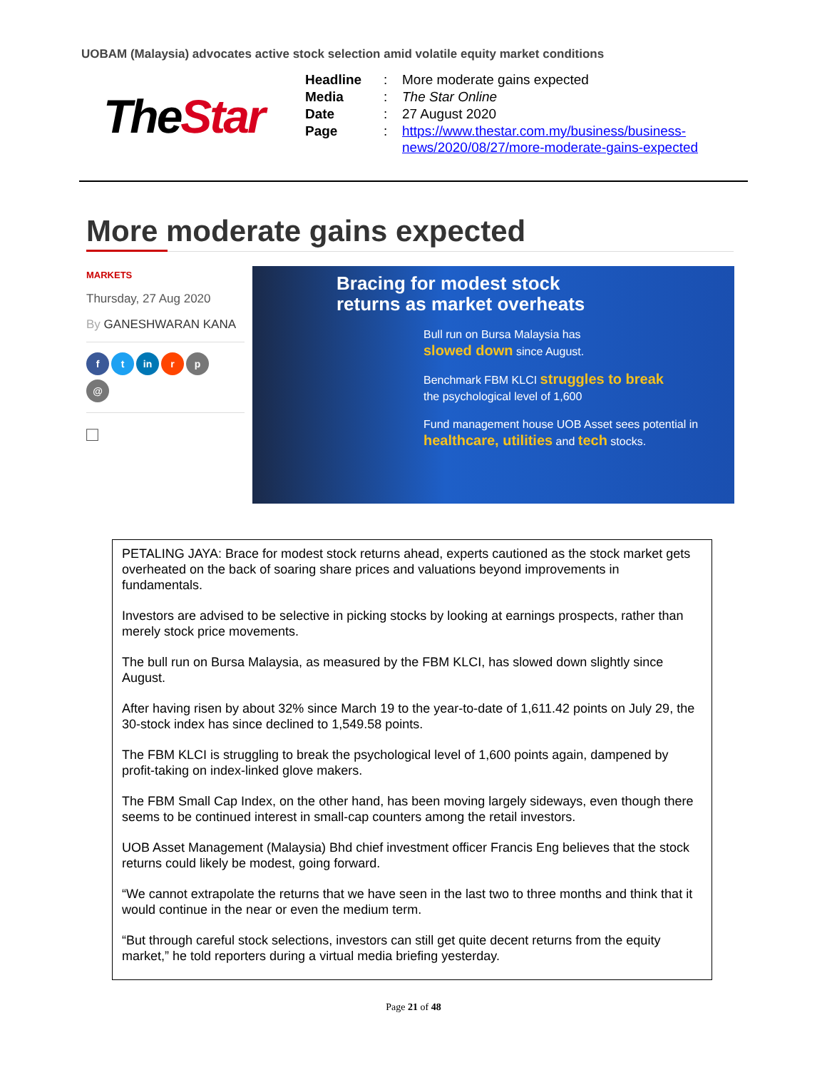UOBAM (Malaysia) advocates active stock selection amid volatile equity market conditions
TheStar
| Headline | : | More moderate gains expected |
| Media | : | The Star Online |
| Date | : | 27 August 2020 |
| Page | : | https://www.thestar.com.my/business/business- news/2020/08/27/more-moderate-gains-expected |
More moderate gains expected
MARKETS
Thursday, 27 Aug 2020
By GANESHWARAN KANA
ft in r p
@
□
Bracing for modest stock
returns as market overheats
Bull run on Bursa Malaysia has
slowed down since August.
Benchmark FBM KLCI struggles to break
the psychological level of 1,600
Fund management house UOB Asset sees potential in
healthcare, utilities and tech stocks.
PETALING JAYA: Brace for modest stock returns ahead, experts cautioned as the stock market gets overheated on the back of soaring share prices and valuations beyond improvements in fundamentals.
Investors are advised to be selective in picking stocks by looking at earnings prospects, rather than merely stock price movements.
The bull run on Bursa Malaysia, as measured by the FBM KLCI, has slowed down slightly since August.
After having risen by about 32% since March 19 to the year-to-date of 1,611.42 points on July 29, the 30-stock index has since declined to 1,549.58 points.
The FBM KLCI is struggling to break the psychological level of 1,600 points again, dampened by profit-taking on index-linked glove makers.
The FBM Small Cap Index, on the other hand, has been moving largely sideways, even though there seems to be continued interest in small-cap counters among the retail investors.
UOB Asset Management (Malaysia) Bhd chief investment officer Francis Eng believes that the stock returns could likely be modest, going forward.
“We cannot extrapolate the returns that we have seen in the last two to three months and think that it would continue in the near or even the medium term.
“But through careful stock selections, investors can still get quite decent returns from the equity market,” he told reporters during a virtual media briefing yesterday.
Page 21 of 48